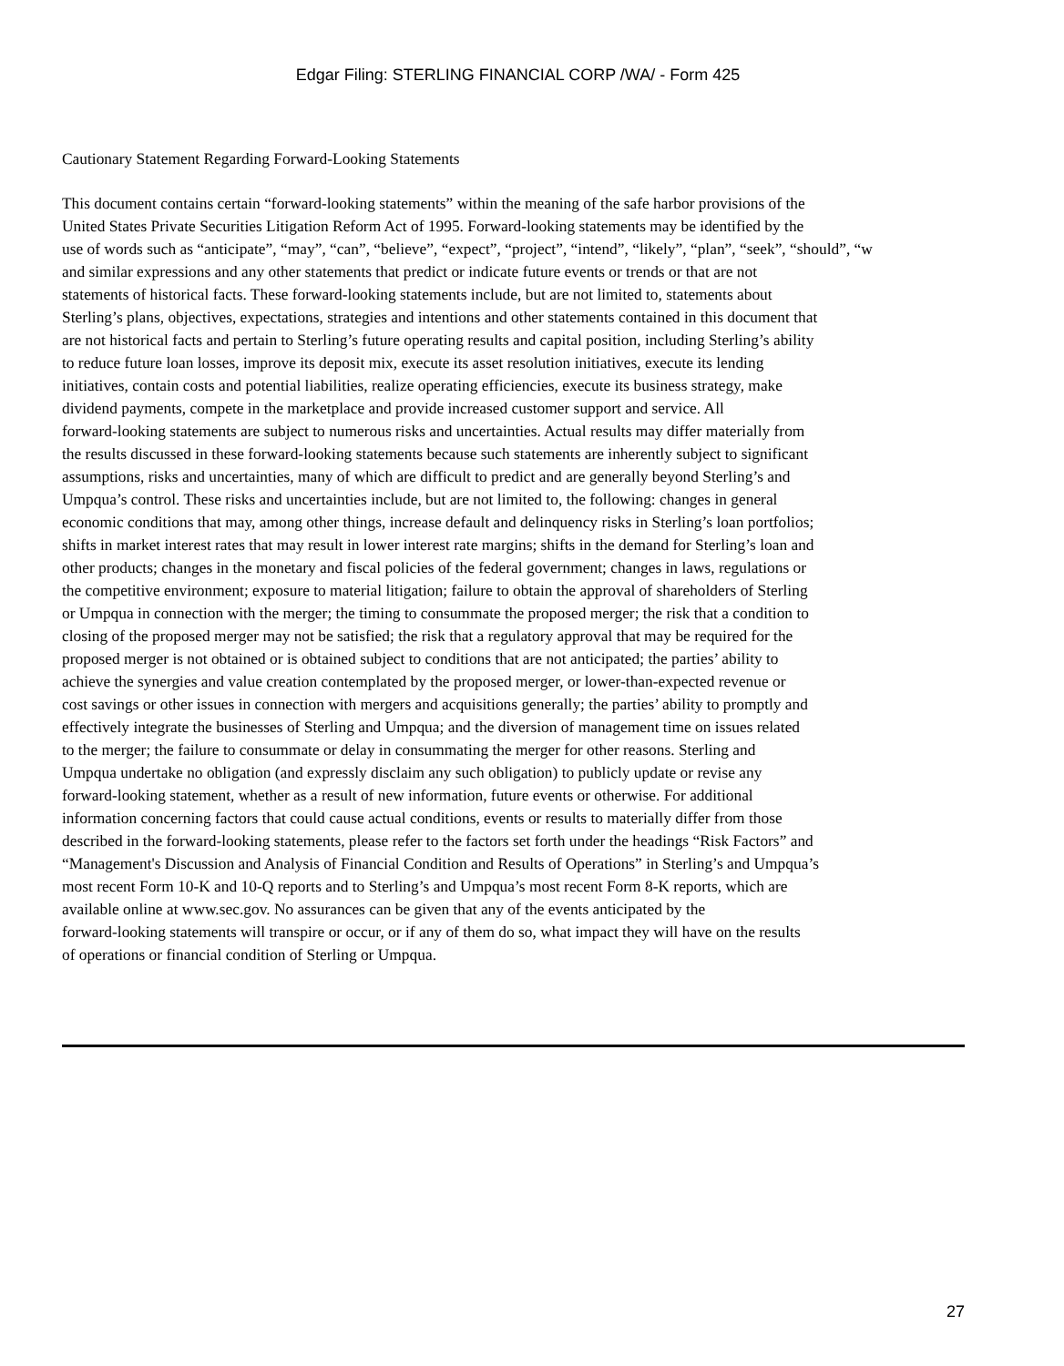Edgar Filing: STERLING FINANCIAL CORP /WA/ - Form 425
Cautionary Statement Regarding Forward-Looking Statements
This document contains certain “forward-looking statements” within the meaning of the safe harbor provisions of the
United States Private Securities Litigation Reform Act of 1995. Forward-looking statements may be identified by the
use of words such as “anticipate”, “may”, “can”, “believe”, “expect”, “project”, “intend”, “likely”, “plan”, “seek”, “should”, “w
and similar expressions and any other statements that predict or indicate future events or trends or that are not
statements of historical facts. These forward-looking statements include, but are not limited to, statements about
Sterling’s plans, objectives, expectations, strategies and intentions and other statements contained in this document that
are not historical facts and pertain to Sterling’s future operating results and capital position, including Sterling’s ability
to reduce future loan losses, improve its deposit mix, execute its asset resolution initiatives, execute its lending
initiatives, contain costs and potential liabilities, realize operating efficiencies, execute its business strategy, make
dividend payments, compete in the marketplace and provide increased customer support and service. All
forward-looking statements are subject to numerous risks and uncertainties. Actual results may differ materially from
the results discussed in these forward-looking statements because such statements are inherently subject to significant
assumptions, risks and uncertainties, many of which are difficult to predict and are generally beyond Sterling’s and
Umpqua’s control. These risks and uncertainties include, but are not limited to, the following: changes in general
economic conditions that may, among other things, increase default and delinquency risks in Sterling’s loan portfolios;
shifts in market interest rates that may result in lower interest rate margins; shifts in the demand for Sterling’s loan and
other products; changes in the monetary and fiscal policies of the federal government; changes in laws, regulations or
the competitive environment; exposure to material litigation; failure to obtain the approval of shareholders of Sterling
or Umpqua in connection with the merger; the timing to consummate the proposed merger; the risk that a condition to
closing of the proposed merger may not be satisfied; the risk that a regulatory approval that may be required for the
proposed merger is not obtained or is obtained subject to conditions that are not anticipated; the parties’ ability to
achieve the synergies and value creation contemplated by the proposed merger, or lower-than-expected revenue or
cost savings or other issues in connection with mergers and acquisitions generally; the parties’ ability to promptly and
effectively integrate the businesses of Sterling and Umpqua; and the diversion of management time on issues related
to the merger; the failure to consummate or delay in consummating the merger for other reasons. Sterling and
Umpqua undertake no obligation (and expressly disclaim any such obligation) to publicly update or revise any
forward-looking statement, whether as a result of new information, future events or otherwise. For additional
information concerning factors that could cause actual conditions, events or results to materially differ from those
described in the forward-looking statements, please refer to the factors set forth under the headings “Risk Factors” and
“Management's Discussion and Analysis of Financial Condition and Results of Operations” in Sterling’s and Umpqua’s
most recent Form 10-K and 10-Q reports and to Sterling’s and Umpqua’s most recent Form 8-K reports, which are
available online at www.sec.gov. No assurances can be given that any of the events anticipated by the
forward-looking statements will transpire or occur, or if any of them do so, what impact they will have on the results
of operations or financial condition of Sterling or Umpqua.
27